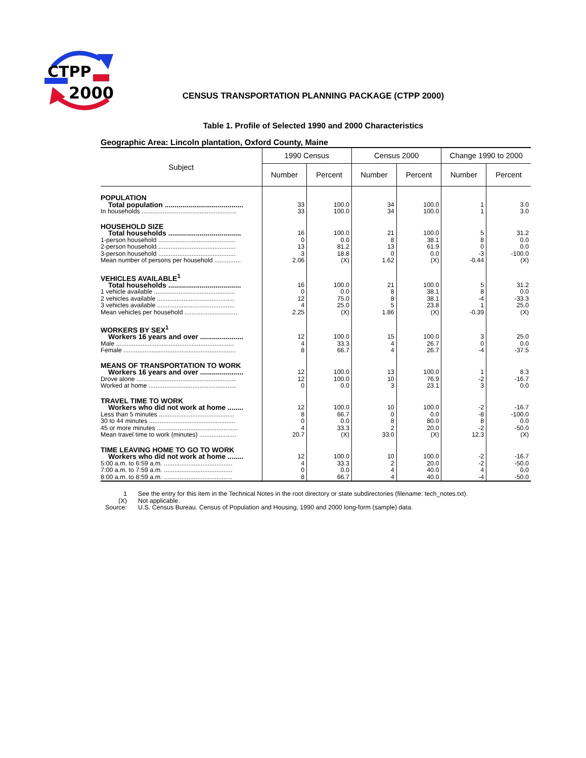CTPP
2000
CENSUS TRANSPORTATION PLANNING PACKAGE (CTPP 2000)
Table 1. Profile of Selected 1990 and 2000 Characteristics
Geographic Area: Lincoln plantation, Oxford County, Maine
| Subject | 1990 Census | | Census 2000 | | Change 1990 to 2000 | |
| --- | --- | --- | --- | --- | --- | --- |
| | Number | Percent | Number | Percent | Number | Percent |
| POPULATION | | | | | | |
| Total population ........................................ | 33 | 100.0 | 34 | 100.0 | 1 | 3.0 |
| In households ...................................................... | 33 | 100.0 | 34 | 100.0 | 1 | 3.0 |
| HOUSEHOLD SIZE | | | | | | |
| Total households ..................................... | 16 | 100.0 | 21 | 100.0 | 5 | 31.2 |
| 1-person household ............................................ | 0 | 0.0 | 8 | 38.1 | 8 | 0.0 |
| 2-person household ............................................ | 13 | 81.2 | 13 | 61.9 | 0 | 0.0 |
| 3-person household ............................................ | 3 | 18.8 | 0 | 0.0 | -3 | -100.0 |
| Mean number of persons per household ............... | 2.06 | (X) | 1.62 | (X) | -0.44 | (X) |
| VEHICLES AVAILABLE<sup>1</sup> | | | | | | |
| Total households ..................................... | 16 | 100.0 | 21 | 100.0 | 5 | 31.2 |
| 1 vehicle available .............................................. | 0 | 0.0 | 8 | 38.1 | 8 | 0.0 |
| 2 vehicles available ............................................ | 12 | 75.0 | 8 | 38.1 | -4 | -33.3 |
| 3 vehicles available ............................................ | 4 | 25.0 | 5 | 23.8 | 1 | 25.0 |
| Mean vehicles per household .............................. | 2.25 | (X) | 1.86 | (X) | -0.39 | (X) |
| WORKERS BY SEX<sup>1</sup> | | | | | | |
| Workers 16 years and over ...................... | 12 | 100.0 | 15 | 100.0 | 3 | 25.0 |
| Male ................................................................... | 4 | 33.3 | 4 | 26.7 | 0 | 0.0 |
| Female ................................................................ | 8 | 66.7 | 4 | 26.7 | -4 | -37.5 |
| MEANS OF TRANSPORTATION TO WORK | | | | | | |
| Workers 16 years and over ...................... | 12 | 100.0 | 13 | 100.0 | 1 | 8.3 |
| Drove alone ......................................................... | 12 | 100.0 | 10 | 76.9 | -2 | -16.7 |
| Worked at home .................................................. | 0 | 0.0 | 3 | 23.1 | 3 | 0.0 |
| TRAVEL TIME TO WORK | | | | | | |
| Workers who did not work at home ........ | 12 | 100.0 | 10 | 100.0 | -2 | -16.7 |
| Less than 5 minutes ........................................... | 8 | 66.7 | 0 | 0.0 | -8 | -100.0 |
| 30 to 44 minutes ................................................. | 0 | 0.0 | 8 | 80.0 | 8 | 0.0 |
| 45 or more minutes .............................................. | 4 | 33.3 | 2 | 20.0 | -2 | -50.0 |
| Mean travel time to work (minutes) ..................... | 20.7 | (X) | 33.0 | (X) | 12.3 | (X) |
| TIME LEAVING HOME TO GO TO WORK | | | | | | |
| Workers who did not work at home ........ | 12 | 100.0 | 10 | 100.0 | -2 | -16.7 |
| 5:00 a.m. to 6:59 a.m. ....................................... | 4 | 33.3 | 2 | 20.0 | -2 | -50.0 |
| 7:00 a.m. to 7:59 a.m. ....................................... | 0 | 0.0 | 4 | 40.0 | 4 | 0.0 |
| 8:00 a.m. to 8:59 a.m. ....................................... | 8 | 66.7 | 4 | 40.0 | -4 | -50.0 |
1 See the entry for this item in the Technical Notes in the root directory or state subdirectories (filename: tech_notes.txt).
(X) Not applicable.
Source: U.S. Census Bureau. Census of Population and Housing, 1990 and 2000 long-form (sample) data.